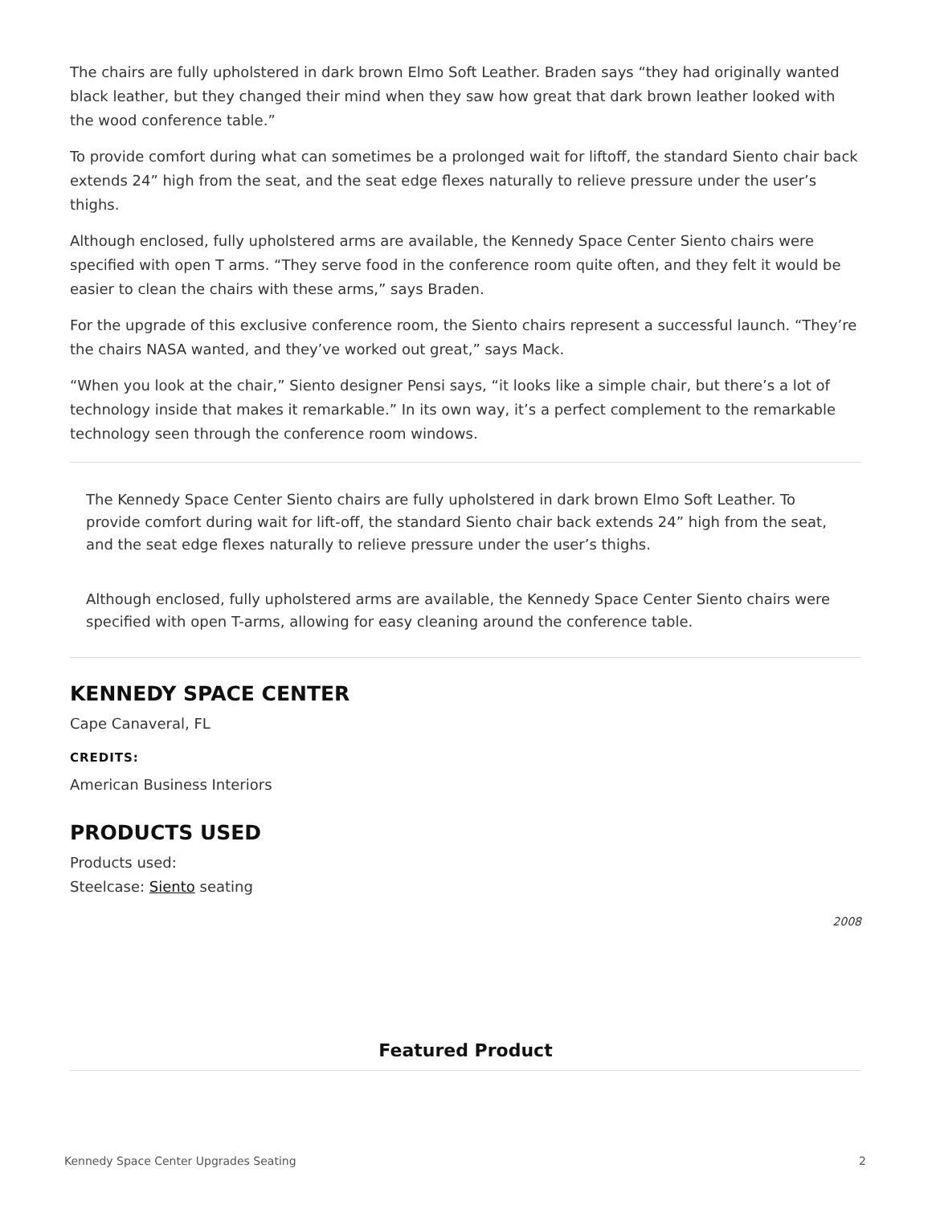The chairs are fully upholstered in dark brown Elmo Soft Leather. Braden says “they had originally wanted black leather, but they changed their mind when they saw how great that dark brown leather looked with the wood conference table.”
To provide comfort during what can sometimes be a prolonged wait for liftoff, the standard Siento chair back extends 24” high from the seat, and the seat edge flexes naturally to relieve pressure under the user’s thighs.
Although enclosed, fully upholstered arms are available, the Kennedy Space Center Siento chairs were specified with open T arms. “They serve food in the conference room quite often, and they felt it would be easier to clean the chairs with these arms,” says Braden.
For the upgrade of this exclusive conference room, the Siento chairs represent a successful launch. “They’re the chairs NASA wanted, and they’ve worked out great,” says Mack.
“When you look at the chair,” Siento designer Pensi says, “it looks like a simple chair, but there’s a lot of technology inside that makes it remarkable.” In its own way, it’s a perfect complement to the remarkable technology seen through the conference room windows.
The Kennedy Space Center Siento chairs are fully upholstered in dark brown Elmo Soft Leather. To provide comfort during wait for lift-off, the standard Siento chair back extends 24” high from the seat, and the seat edge flexes naturally to relieve pressure under the user’s thighs.
Although enclosed, fully upholstered arms are available, the Kennedy Space Center Siento chairs were specified with open T-arms, allowing for easy cleaning around the conference table.
KENNEDY SPACE CENTER
Cape Canaveral, FL
CREDITS:
American Business Interiors
PRODUCTS USED
Products used:
Steelcase: Siento seating
2008
Featured Product
Kennedy Space Center Upgrades Seating 2